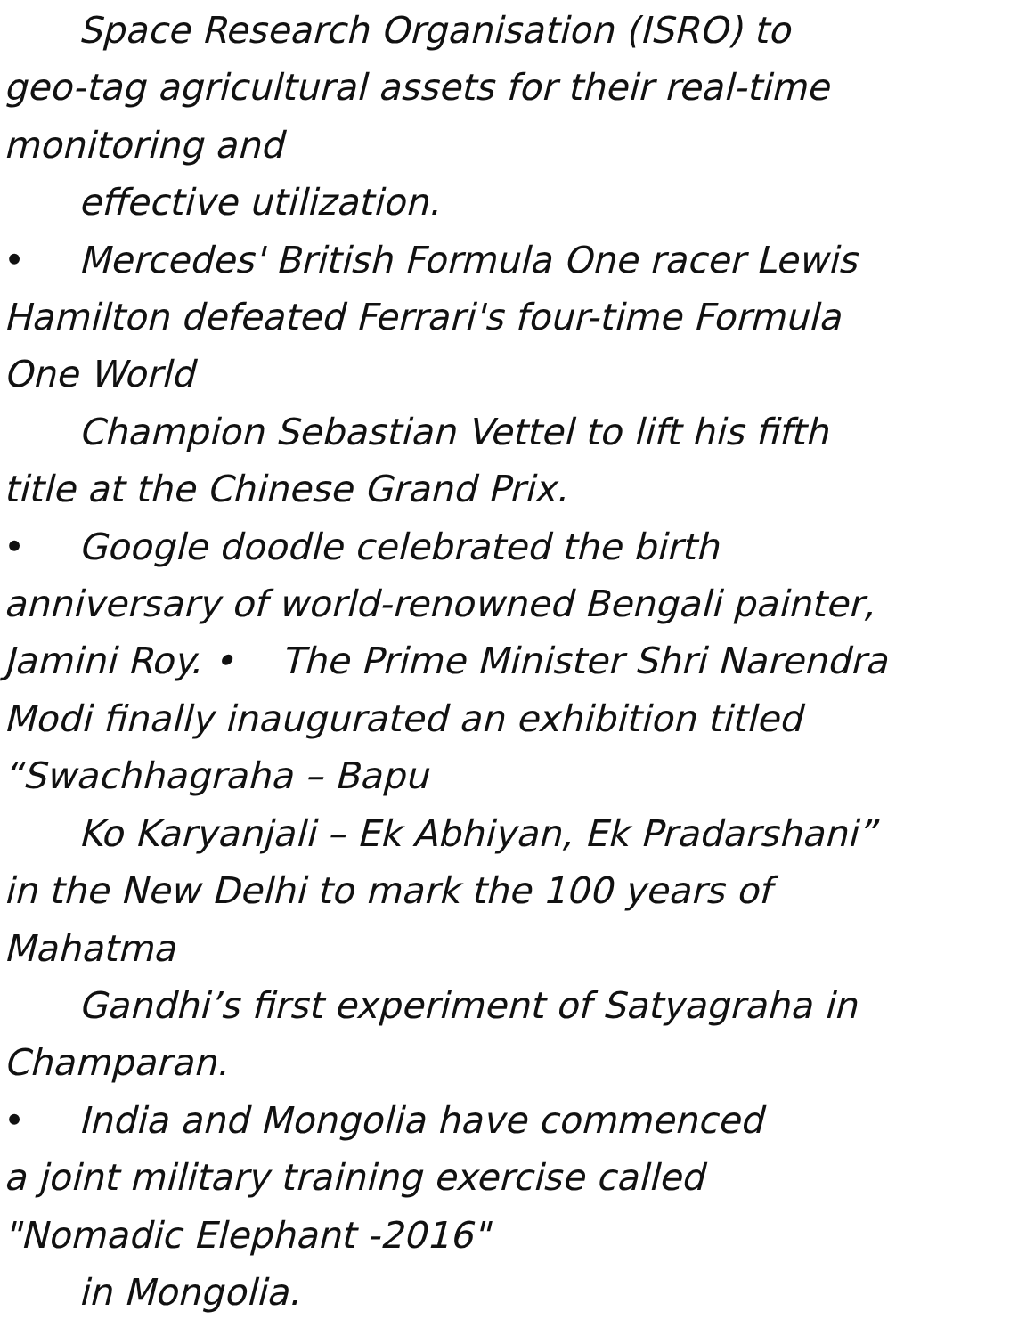Space Research Organisation (ISRO) to
geo-tag agricultural assets for their real-time
monitoring and
effective utilization.
• Mercedes' British Formula One racer Lewis
Hamilton defeated Ferrari's four-time Formula
One World
Champion Sebastian Vettel to lift his fifth
title at the Chinese Grand Prix.
• Google doodle celebrated the birth
anniversary of world-renowned Bengali painter,
Jamini Roy. • The Prime Minister Shri Narendra
Modi finally inaugurated an exhibition titled
“Swachhagraha – Bapu
Ko Karyanjali – Ek Abhiyan, Ek Pradarshani”
in the New Delhi to mark the 100 years of
Mahatma
Gandhi’s first experiment of Satyagraha in
Champaran.
• India and Mongolia have commenced
a joint military training exercise called
"Nomadic Elephant -2016"
in Mongolia.